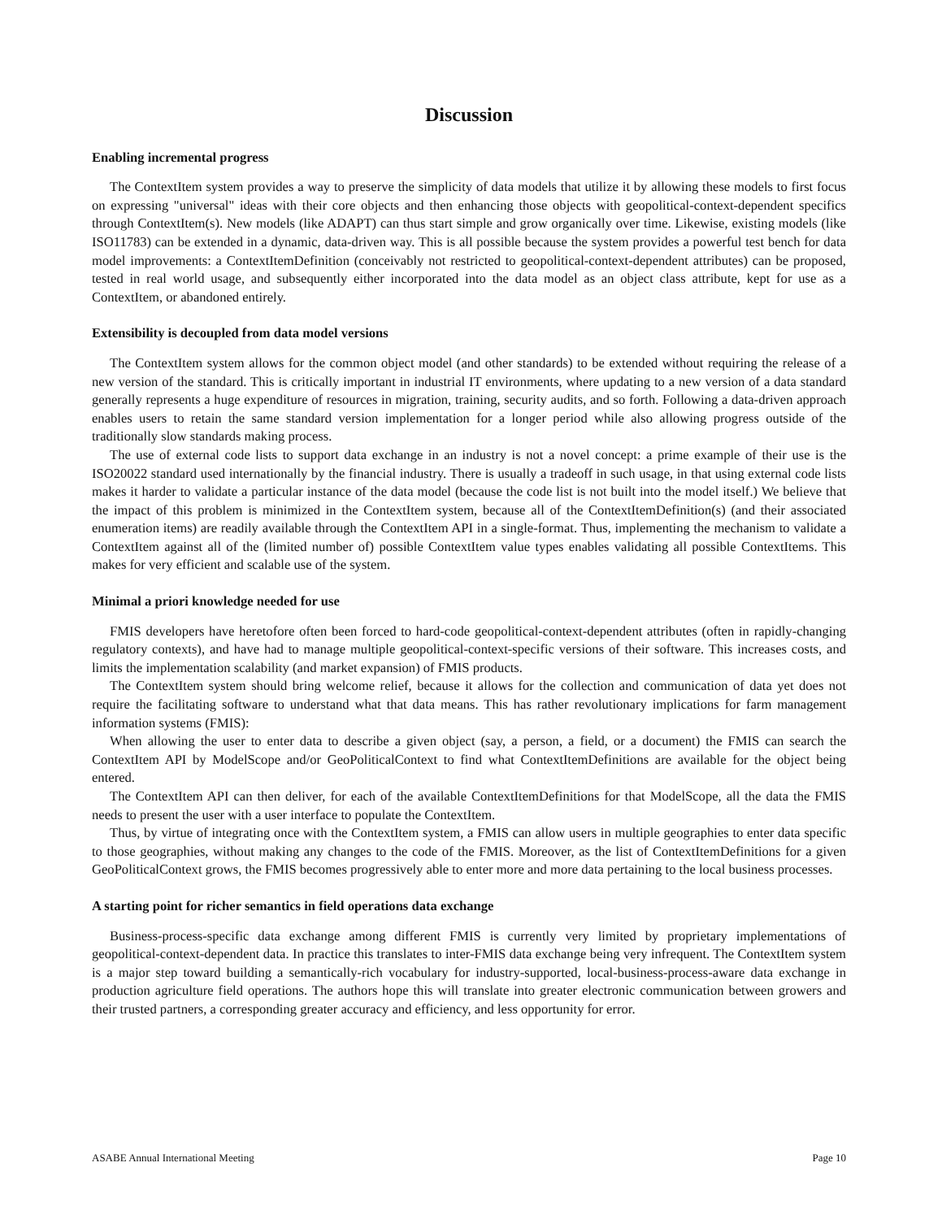Discussion
Enabling incremental progress
The ContextItem system provides a way to preserve the simplicity of data models that utilize it by allowing these models to first focus on expressing "universal" ideas with their core objects and then enhancing those objects with geopolitical-context-dependent specifics through ContextItem(s). New models (like ADAPT) can thus start simple and grow organically over time. Likewise, existing models (like ISO11783) can be extended in a dynamic, data-driven way. This is all possible because the system provides a powerful test bench for data model improvements: a ContextItemDefinition (conceivably not restricted to geopolitical-context-dependent attributes) can be proposed, tested in real world usage, and subsequently either incorporated into the data model as an object class attribute, kept for use as a ContextItem, or abandoned entirely.
Extensibility is decoupled from data model versions
The ContextItem system allows for the common object model (and other standards) to be extended without requiring the release of a new version of the standard. This is critically important in industrial IT environments, where updating to a new version of a data standard generally represents a huge expenditure of resources in migration, training, security audits, and so forth. Following a data-driven approach enables users to retain the same standard version implementation for a longer period while also allowing progress outside of the traditionally slow standards making process.
The use of external code lists to support data exchange in an industry is not a novel concept: a prime example of their use is the ISO20022 standard used internationally by the financial industry. There is usually a tradeoff in such usage, in that using external code lists makes it harder to validate a particular instance of the data model (because the code list is not built into the model itself.) We believe that the impact of this problem is minimized in the ContextItem system, because all of the ContextItemDefinition(s) (and their associated enumeration items) are readily available through the ContextItem API in a single-format. Thus, implementing the mechanism to validate a ContextItem against all of the (limited number of) possible ContextItem value types enables validating all possible ContextItems. This makes for very efficient and scalable use of the system.
Minimal a priori knowledge needed for use
FMIS developers have heretofore often been forced to hard-code geopolitical-context-dependent attributes (often in rapidly-changing regulatory contexts), and have had to manage multiple geopolitical-context-specific versions of their software. This increases costs, and limits the implementation scalability (and market expansion) of FMIS products.
The ContextItem system should bring welcome relief, because it allows for the collection and communication of data yet does not require the facilitating software to understand what that data means. This has rather revolutionary implications for farm management information systems (FMIS):
When allowing the user to enter data to describe a given object (say, a person, a field, or a document) the FMIS can search the ContextItem API by ModelScope and/or GeoPoliticalContext to find what ContextItemDefinitions are available for the object being entered.
The ContextItem API can then deliver, for each of the available ContextItemDefinitions for that ModelScope, all the data the FMIS needs to present the user with a user interface to populate the ContextItem.
Thus, by virtue of integrating once with the ContextItem system, a FMIS can allow users in multiple geographies to enter data specific to those geographies, without making any changes to the code of the FMIS. Moreover, as the list of ContextItemDefinitions for a given GeoPoliticalContext grows, the FMIS becomes progressively able to enter more and more data pertaining to the local business processes.
A starting point for richer semantics in field operations data exchange
Business-process-specific data exchange among different FMIS is currently very limited by proprietary implementations of geopolitical-context-dependent data. In practice this translates to inter-FMIS data exchange being very infrequent. The ContextItem system is a major step toward building a semantically-rich vocabulary for industry-supported, local-business-process-aware data exchange in production agriculture field operations. The authors hope this will translate into greater electronic communication between growers and their trusted partners, a corresponding greater accuracy and efficiency, and less opportunity for error.
ASABE Annual International Meeting Page 10